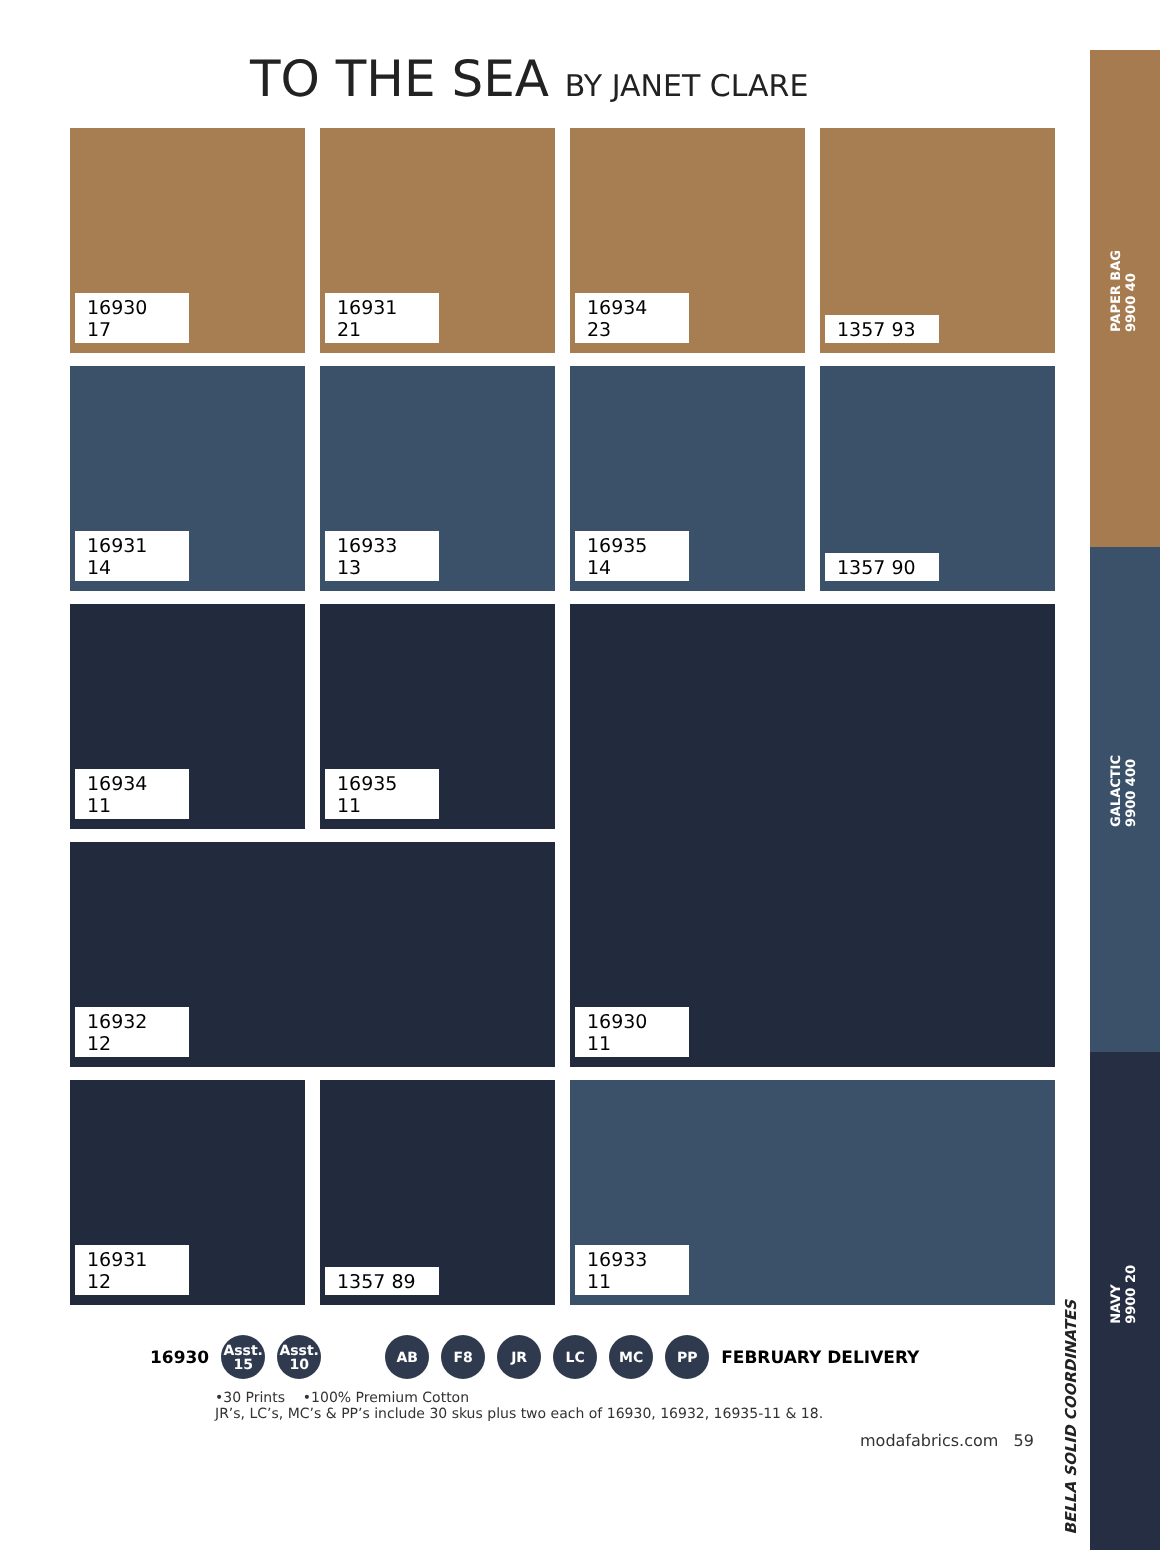PAPER BAG
9900 40
GALACTIC
9900 400
NAVY
9900 20
TO THE SEA BY JANET CLARE
16930 17
16931 21
16934 23
1357 93
16931 14
16933 13
16935 14
1357 90
16934 11
16935 11
16930 11
16932 12
16931 12
1357 89
16933 11
16930
Asst.
15
Asst.
10
AB F8 JR LC MC PP
FEBRUARY DELIVERY
•30 Prints •100% Premium Cotton
JR’s, LC’s, MC’s & PP’s include 30 skus plus two each of 16930, 16932, 16935-11 & 18.
modafabrics.com 59
BELLA SOLID COORDINATES